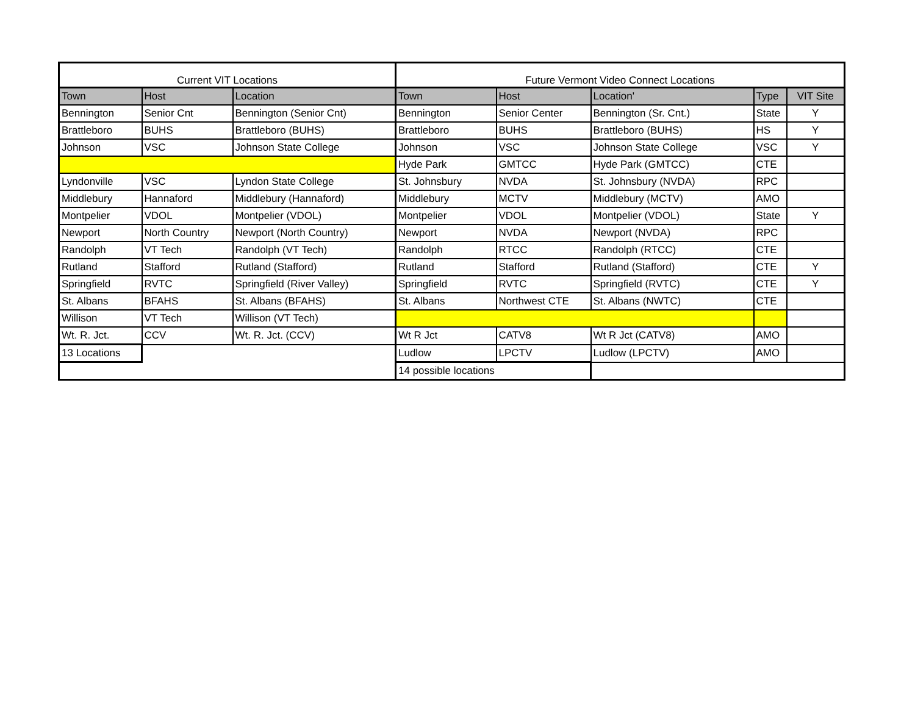| Current VIT Locations | | | Future Vermont Video Connect Locations | | | | |
| --- | --- | --- | --- | --- | --- | --- | --- |
| Town | Host | Location | Town | Host | Location' | Type | VIT Site |
| Bennington | Senior Cnt | Bennington (Senior Cnt) | Bennington | Senior Center | Bennington (Sr. Cnt.) | State | Y |
| Brattleboro | BUHS | Brattleboro (BUHS) | Brattleboro | BUHS | Brattleboro (BUHS) | HS | Y |
| Johnson | VSC | Johnson State College | Johnson | VSC | Johnson State College | VSC | Y |
| | | | Hyde Park | GMTCC | Hyde Park (GMTCC) | CTE | |
| Lyndonville | VSC | Lyndon State College | St. Johnsbury | NVDA | St. Johnsbury (NVDA) | RPC | |
| Middlebury | Hannaford | Middlebury (Hannaford) | Middlebury | MCTV | Middlebury (MCTV) | AMO | |
| Montpelier | VDOL | Montpelier (VDOL) | Montpelier | VDOL | Montpelier (VDOL) | State | Y |
| Newport | North Country | Newport (North Country) | Newport | NVDA | Newport (NVDA) | RPC | |
| Randolph | VT Tech | Randolph (VT Tech) | Randolph | RTCC | Randolph (RTCC) | CTE | |
| Rutland | Stafford | Rutland (Stafford) | Rutland | Stafford | Rutland (Stafford) | CTE | Y |
| Springfield | RVTC | Springfield (River Valley) | Springfield | RVTC | Springfield (RVTC) | CTE | Y |
| St. Albans | BFAHS | St. Albans (BFAHS) | St. Albans | Northwest CTE | St. Albans (NWTC) | CTE | |
| Willison | VT Tech | Willison (VT Tech) | | | | | |
| Wt. R. Jct. | CCV | Wt. R. Jct. (CCV) | Wt R Jct | CATV8 | Wt R Jct (CATV8) | AMO | |
| 13 Locations | | | Ludlow | LPCTV | Ludlow (LPCTV) | AMO | |
| | | | 14 possible locations | | | | |